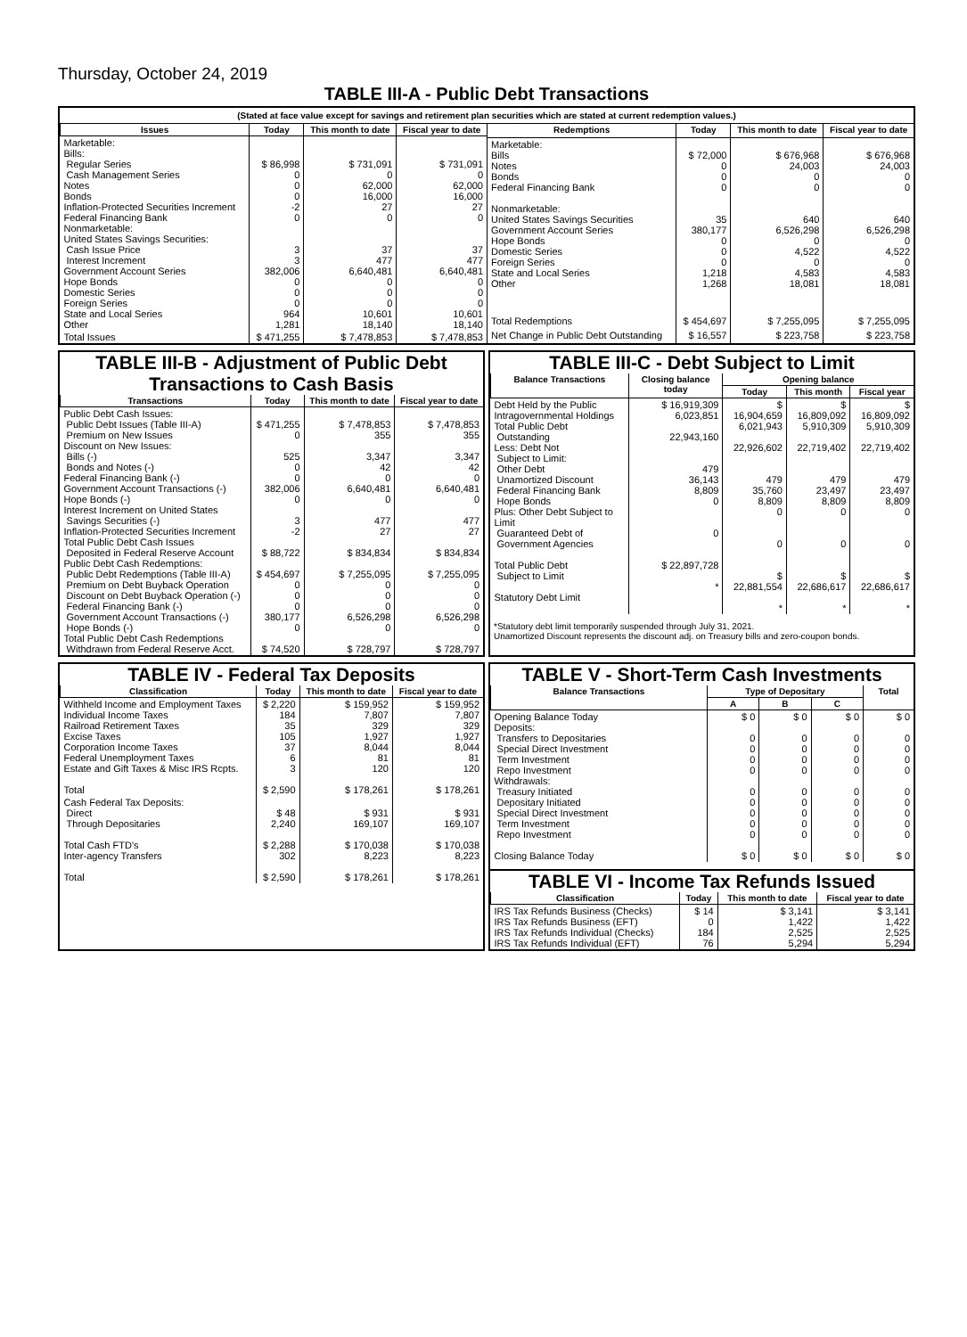Thursday, October 24, 2019
TABLE III-A - Public Debt Transactions
(Stated at face value except for savings and retirement plan securities which are stated at current redemption values.)
| Issues | Today | This month to date | Fiscal year to date |
| --- | --- | --- | --- |
| Marketable: Bills: Regular Series Cash Management Series Notes Bonds Inflation-Protected Securities Increment Federal Financing Bank Nonmarketable: United States Savings Securities: Cash Issue Price Interest Increment Government Account Series Hope Bonds Domestic Series Foreign Series State and Local Series Other | $ 86,998 0 0 0 -2 0 3 3 382,006 0 0 0 964 1,281 | $ 731,091 0 62,000 16,000 27 0 37 477 6,640,481 0 0 0 10,601 18,140 | $ 731,091 0 62,000 16,000 27 0 37 477 6,640,481 0 0 0 10,601 18,140 |
| Total Issues | $ 471,255 | $ 7,478,853 | $ 7,478,853 |
| Redemptions | Today | This month to date | Fiscal year to date |
| --- | --- | --- | --- |
| Marketable: Bills Notes Bonds Federal Financing Bank Nonmarketable: United States Savings Securities Government Account Series Hope Bonds Domestic Series Foreign Series State and Local Series Other | $ 72,000 0 0 0 35 380,177 0 0 0 1,218 1,268 | $ 676,968 24,003 0 0 640 6,526,298 0 4,522 0 4,583 18,081 | $ 676,968 24,003 0 0 640 6,526,298 0 4,522 0 4,583 18,081 |
| Total Redemptions | $ 454,697 | $ 7,255,095 | $ 7,255,095 |
| Net Change in Public Debt Outstanding | $ 16,557 | $ 223,758 | $ 223,758 |
TABLE III-B - Adjustment of Public Debt Transactions to Cash Basis
| Transactions | Today | This month to date | Fiscal year to date |
| --- | --- | --- | --- |
| Public Debt Cash Issues: Public Debt Issues (Table III-A) Premium on New Issues Discount on New Issues: Bills (-) Bonds and Notes (-) Federal Financing Bank (-) Government Account Transactions (-) Hope Bonds (-) Interest Increment on United States Savings Securities (-) Inflation-Protected Securities Increment Total Public Debt Cash Issues Deposited in Federal Reserve Account Public Debt Cash Redemptions: Public Debt Redemptions (Table III-A) Premium on Debt Buyback Operation Discount on Debt Buyback Operation (-) Federal Financing Bank (-) Government Account Transactions (-) Hope Bonds (-) Total Public Debt Cash Redemptions Withdrawn from Federal Reserve Acct. | $ 471,255 0 525 0 0 382,006 0 3 -2 $ 88,722 $ 454,697 0 0 0 380,177 0 $ 74,520 | $ 7,478,853 355 3,347 42 0 6,640,481 0 477 27 $ 834,834 $ 7,255,095 0 0 0 6,526,298 0 $ 728,797 | $ 7,478,853 355 3,347 42 0 6,640,481 0 477 27 $ 834,834 $ 7,255,095 0 0 0 6,526,298 0 $ 728,797 |
TABLE III-C - Debt Subject to Limit
| Balance Transactions | Closing balance today | Opening balance | | |
| --- | --- | --- | --- | --- |
| | | Today | This month | Fiscal year |
| Debt Held by the Public Intragovernmental Holdings Total Public Debt Outstanding Less: Debt Not Subject to Limit: Other Debt Unamortized Discount Federal Financing Bank Hope Bonds Plus: Other Debt Subject to Limit Guaranteed Debt of Government Agencies Total Public Debt Subject to Limit Statutory Debt Limit | $ 16,919,309 6,023,851 22,943,160 479 36,143 8,809 0 0 $ 22,897,728 * | $ 16,904,659 6,021,943 22,926,602 479 35,760 8,809 0 0 $ 22,881,554 * | $ 16,809,092 5,910,309 22,719,402 479 23,497 8,809 0 0 $ 22,686,617 * | $ 16,809,092 5,910,309 22,719,402 479 23,497 8,809 0 0 $ 22,686,617 * |
*Statutory debt limit temporarily suspended through July 31, 2021.
Unamortized Discount represents the discount adj. on Treasury bills and zero-coupon bonds.
TABLE IV - Federal Tax Deposits
| Classification | Today | This month to date | Fiscal year to date |
| --- | --- | --- | --- |
| Withheld Income and Employment Taxes Individual Income Taxes Railroad Retirement Taxes Excise Taxes Corporation Income Taxes Federal Unemployment Taxes Estate and Gift Taxes & Misc IRS Rcpts. Total | $ 2,220 184 35 105 37 6 3 $ 2,590 | $ 159,952 7,807 329 1,927 8,044 81 120 $ 178,261 | $ 159,952 7,807 329 1,927 8,044 81 120 $ 178,261 |
| Cash Federal Tax Deposits: Direct Through Depositaries Total Cash FTD's Inter-agency Transfers Total | $ 48 2,240 $ 2,288 302 $ 2,590 | $ 931 169,107 $ 170,038 8,223 $ 178,261 | $ 931 169,107 $ 170,038 8,223 $ 178,261 |
TABLE V - Short-Term Cash Investments
| Balance Transactions | Type of Depositary | | | Total |
| --- | --- | --- | --- | --- |
| | A | B | C | |
| Opening Balance Today Deposits: Transfers to Depositaries Special Direct Investment Term Investment Repo Investment Withdrawals: Treasury Initiated Depositary Initiated Special Direct Investment Term Investment Repo Investment Closing Balance Today | $ 0 0 0 0 0 0 0 0 0 0 $ 0 | $ 0 0 0 0 0 0 0 0 0 0 $ 0 | $ 0 0 0 0 0 0 0 0 0 0 $ 0 | $ 0 0 0 0 0 0 0 0 0 0 $ 0 |
TABLE VI - Income Tax Refunds Issued
| Classification | Today | This month to date | Fiscal year to date |
| --- | --- | --- | --- |
| IRS Tax Refunds Business (Checks) IRS Tax Refunds Business (EFT) IRS Tax Refunds Individual (Checks) IRS Tax Refunds Individual (EFT) | $ 14 0 184 76 | $ 3,141 1,422 2,525 5,294 | $ 3,141 1,422 2,525 5,294 |